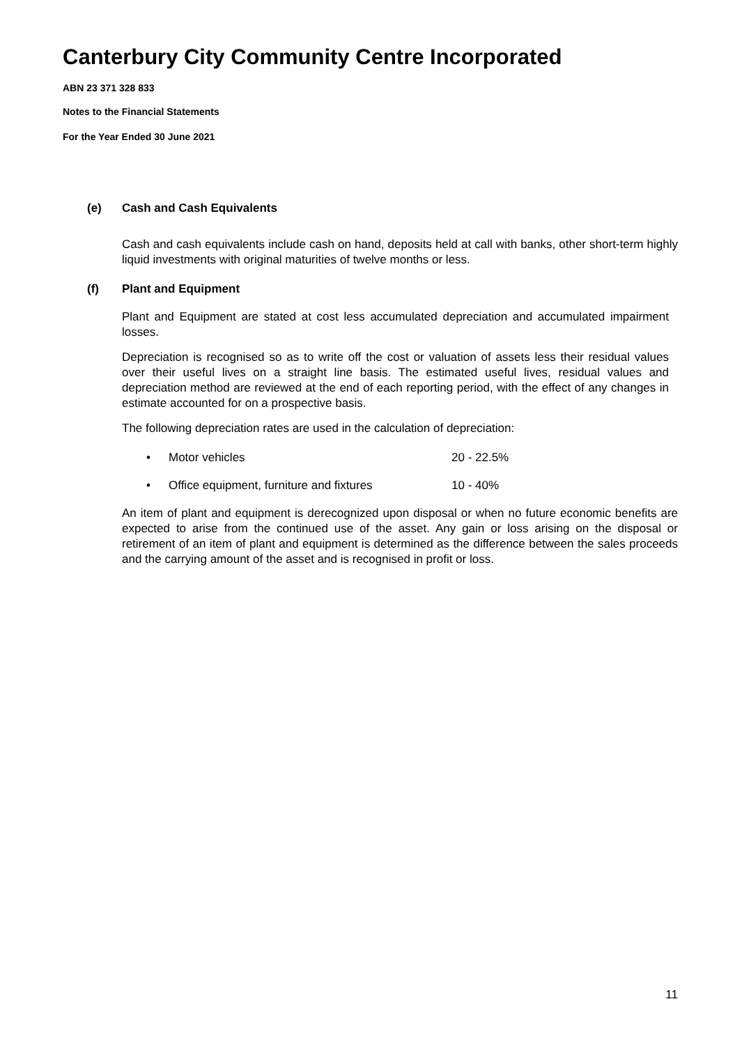Canterbury City Community Centre Incorporated
ABN 23 371 328 833
Notes to the Financial Statements
For the Year Ended 30 June 2021
(e) Cash and Cash Equivalents
Cash and cash equivalents include cash on hand, deposits held at call with banks, other short-term highly liquid investments with original maturities of twelve months or less.
(f) Plant and Equipment
Plant and Equipment are stated at cost less accumulated depreciation and accumulated impairment losses.
Depreciation is recognised so as to write off the cost or valuation of assets less their residual values over their useful lives on a straight line basis. The estimated useful lives, residual values and depreciation method are reviewed at the end of each reporting period, with the effect of any changes in estimate accounted for on a prospective basis.
The following depreciation rates are used in the calculation of depreciation:
• Motor vehicles 20 - 22.5%
• Office equipment, furniture and fixtures 10 - 40%
An item of plant and equipment is derecognized upon disposal or when no future economic benefits are expected to arise from the continued use of the asset. Any gain or loss arising on the disposal or retirement of an item of plant and equipment is determined as the difference between the sales proceeds and the carrying amount of the asset and is recognised in profit or loss.
11